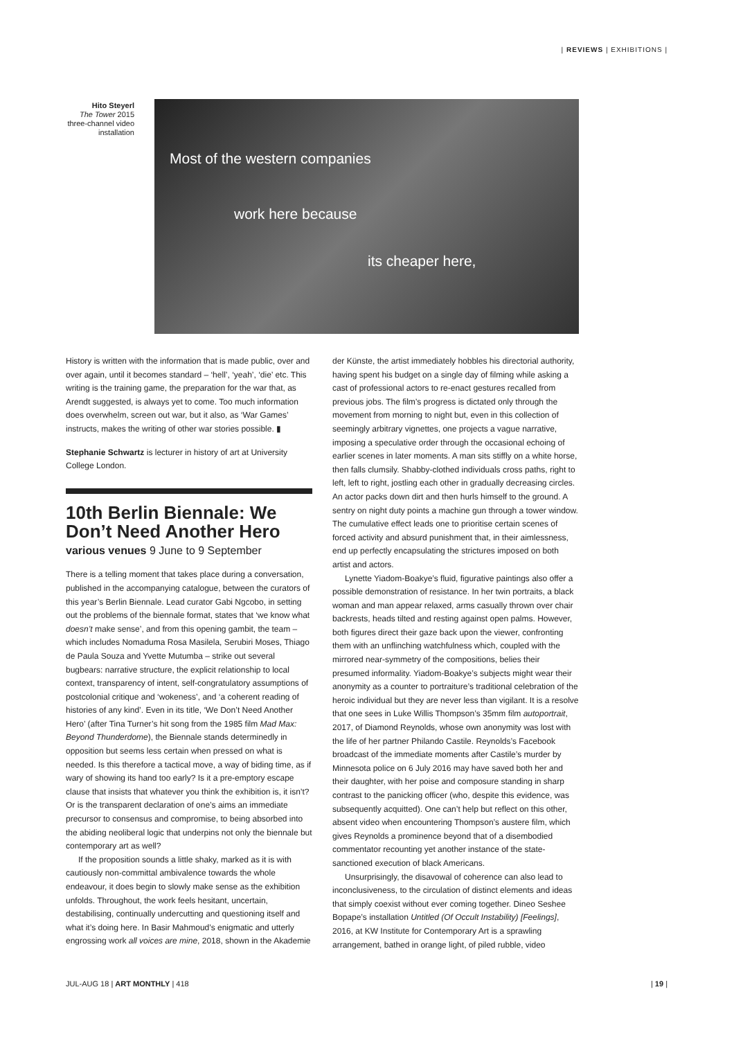| REVIEWS | EXHIBITIONS |
Hito Steyerl
The Tower 2015
three-channel video installation
Most of the western companies
work here because
its cheaper here,
History is written with the information that is made public, over and over again, until it becomes standard – ‘hell’, ‘yeah’, ‘die’ etc. This writing is the training game, the preparation for the war that, as Arendt suggested, is always yet to come. Too much information does overwhelm, screen out war, but it also, as ‘War Games’ instructs, makes the writing of other war stories possible. ▮
Stephanie Schwartz is lecturer in history of art at University College London.
10th Berlin Biennale: We Don’t Need Another Hero
various venues 9 June to 9 September
There is a telling moment that takes place during a conversation, published in the accompanying catalogue, between the curators of this year’s Berlin Biennale. Lead curator Gabi Ngcobo, in setting out the problems of the biennale format, states that ‘we know what doesn’t make sense’, and from this opening gambit, the team – which includes Nomaduma Rosa Masilela, Serubiri Moses, Thiago de Paula Souza and Yvette Mutumba – strike out several bugbears: narrative structure, the explicit relationship to local context, transparency of intent, self-congratulatory assumptions of postcolonial critique and ‘wokeness’, and ‘a coherent reading of histories of any kind’. Even in its title, ‘We Don’t Need Another Hero’ (after Tina Turner’s hit song from the 1985 film Mad Max: Beyond Thunderdome), the Biennale stands determinedly in opposition but seems less certain when pressed on what is needed. Is this therefore a tactical move, a way of biding time, as if wary of showing its hand too early? Is it a pre-emptory escape clause that insists that whatever you think the exhibition is, it isn’t? Or is the transparent declaration of one’s aims an immediate precursor to consensus and compromise, to being absorbed into the abiding neoliberal logic that underpins not only the biennale but contemporary art as well?
If the proposition sounds a little shaky, marked as it is with cautiously non-committal ambivalence towards the whole endeavour, it does begin to slowly make sense as the exhibition unfolds. Throughout, the work feels hesitant, uncertain, destabilising, continually undercutting and questioning itself and what it’s doing here. In Basir Mahmoud’s enigmatic and utterly engrossing work all voices are mine, 2018, shown in the Akademie
der Künste, the artist immediately hobbles his directorial authority, having spent his budget on a single day of filming while asking a cast of professional actors to re-enact gestures recalled from previous jobs. The film’s progress is dictated only through the movement from morning to night but, even in this collection of seemingly arbitrary vignettes, one projects a vague narrative, imposing a speculative order through the occasional echoing of earlier scenes in later moments. A man sits stiffly on a white horse, then falls clumsily. Shabby-clothed individuals cross paths, right to left, left to right, jostling each other in gradually decreasing circles. An actor packs down dirt and then hurls himself to the ground. A sentry on night duty points a machine gun through a tower window. The cumulative effect leads one to prioritise certain scenes of forced activity and absurd punishment that, in their aimlessness, end up perfectly encapsulating the strictures imposed on both artist and actors.
Lynette Yiadom-Boakye’s fluid, figurative paintings also offer a possible demonstration of resistance. In her twin portraits, a black woman and man appear relaxed, arms casually thrown over chair backrests, heads tilted and resting against open palms. However, both figures direct their gaze back upon the viewer, confronting them with an unflinching watchfulness which, coupled with the mirrored near-symmetry of the compositions, belies their presumed informality. Yiadom-Boakye’s subjects might wear their anonymity as a counter to portraiture’s traditional celebration of the heroic individual but they are never less than vigilant. It is a resolve that one sees in Luke Willis Thompson’s 35mm film autoportrait, 2017, of Diamond Reynolds, whose own anonymity was lost with the life of her partner Philando Castile. Reynolds’s Facebook broadcast of the immediate moments after Castile’s murder by Minnesota police on 6 July 2016 may have saved both her and their daughter, with her poise and composure standing in sharp contrast to the panicking officer (who, despite this evidence, was subsequently acquitted). One can’t help but reflect on this other, absent video when encountering Thompson’s austere film, which gives Reynolds a prominence beyond that of a disembodied commentator recounting yet another instance of the state-sanctioned execution of black Americans.
Unsurprisingly, the disavowal of coherence can also lead to inconclusiveness, to the circulation of distinct elements and ideas that simply coexist without ever coming together. Dineo Seshee Bopape’s installation Untitled (Of Occult Instability) [Feelings], 2016, at KW Institute for Contemporary Art is a sprawling arrangement, bathed in orange light, of piled rubble, video
JUL-AUG 18 | ART MONTHLY | 418 | 19 |